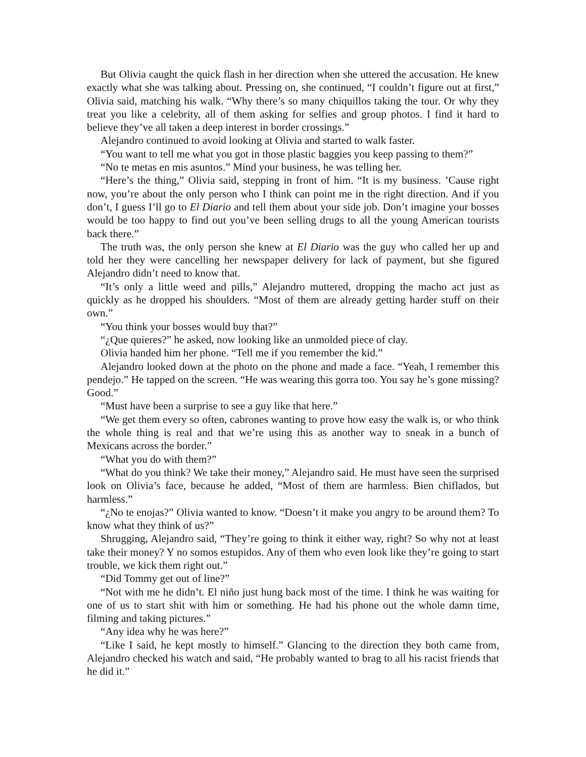But Olivia caught the quick flash in her direction when she uttered the accusation. He knew exactly what she was talking about. Pressing on, she continued, “I couldn’t figure out at first,” Olivia said, matching his walk. “Why there’s so many chiquillos taking the tour. Or why they treat you like a celebrity, all of them asking for selfies and group photos. I find it hard to believe they’ve all taken a deep interest in border crossings.”
Alejandro continued to avoid looking at Olivia and started to walk faster.
“You want to tell me what you got in those plastic baggies you keep passing to them?”
“No te metas en mis asuntos.” Mind your business, he was telling her.
“Here’s the thing,” Olivia said, stepping in front of him. “It is my business. ’Cause right now, you’re about the only person who I think can point me in the right direction. And if you don’t, I guess I’ll go to El Diario and tell them about your side job. Don’t imagine your bosses would be too happy to find out you’ve been selling drugs to all the young American tourists back there.”
The truth was, the only person she knew at El Diario was the guy who called her up and told her they were cancelling her newspaper delivery for lack of payment, but she figured Alejandro didn’t need to know that.
“It’s only a little weed and pills,” Alejandro muttered, dropping the macho act just as quickly as he dropped his shoulders. “Most of them are already getting harder stuff on their own.”
“You think your bosses would buy that?”
“¿Que quieres?” he asked, now looking like an unmolded piece of clay.
Olivia handed him her phone. “Tell me if you remember the kid.”
Alejandro looked down at the photo on the phone and made a face. “Yeah, I remember this pendejo.” He tapped on the screen. “He was wearing this gorra too. You say he’s gone missing? Good.”
“Must have been a surprise to see a guy like that here.”
“We get them every so often, cabrones wanting to prove how easy the walk is, or who think the whole thing is real and that we’re using this as another way to sneak in a bunch of Mexicans across the border.”
“What you do with them?”
“What do you think? We take their money,” Alejandro said. He must have seen the surprised look on Olivia’s face, because he added, “Most of them are harmless. Bien chiflados, but harmless.”
“¿No te enojas?” Olivia wanted to know. “Doesn’t it make you angry to be around them? To know what they think of us?”
Shrugging, Alejandro said, “They’re going to think it either way, right? So why not at least take their money? Y no somos estupidos. Any of them who even look like they’re going to start trouble, we kick them right out.”
“Did Tommy get out of line?”
“Not with me he didn’t. El niño just hung back most of the time. I think he was waiting for one of us to start shit with him or something. He had his phone out the whole damn time, filming and taking pictures.”
“Any idea why he was here?”
“Like I said, he kept mostly to himself.” Glancing to the direction they both came from, Alejandro checked his watch and said, “He probably wanted to brag to all his racist friends that he did it.”